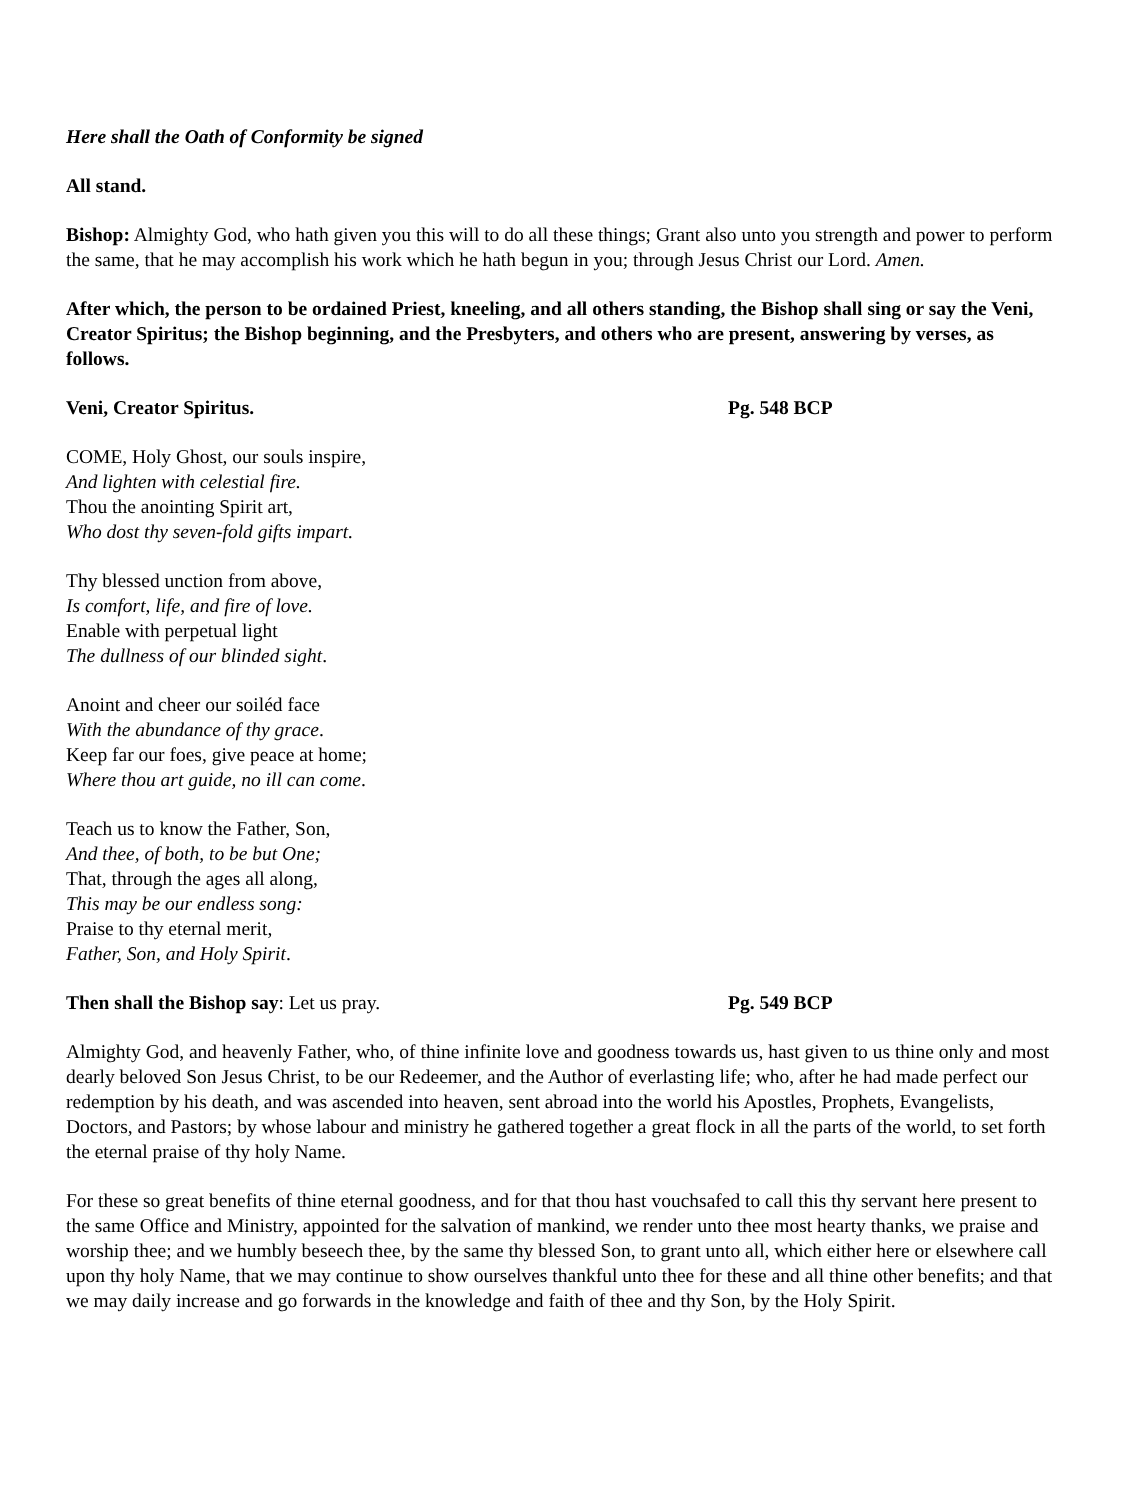Here shall the Oath of Conformity be signed
All stand.
Bishop: Almighty God, who hath given you this will to do all these things; Grant also unto you strength and power to perform the same, that he may accomplish his work which he hath begun in you; through Jesus Christ our Lord. Amen.
After which, the person to be ordained Priest, kneeling, and all others standing, the Bishop shall sing or say the Veni, Creator Spiritus; the Bishop beginning, and the Presbyters, and others who are present, answering by verses, as follows.
Veni, Creator Spiritus. Pg. 548 BCP
COME, Holy Ghost, our souls inspire,
And lighten with celestial fire.
Thou the anointing Spirit art,
Who dost thy seven-fold gifts impart.
Thy blessed unction from above,
Is comfort, life, and fire of love.
Enable with perpetual light
The dullness of our blinded sight.
Anoint and cheer our soiléd face
With the abundance of thy grace.
Keep far our foes, give peace at home;
Where thou art guide, no ill can come.
Teach us to know the Father, Son,
And thee, of both, to be but One;
That, through the ages all along,
This may be our endless song:
Praise to thy eternal merit,
Father, Son, and Holy Spirit.
Then shall the Bishop say: Let us pray. Pg. 549 BCP
Almighty God, and heavenly Father, who, of thine infinite love and goodness towards us, hast given to us thine only and most dearly beloved Son Jesus Christ, to be our Redeemer, and the Author of everlasting life; who, after he had made perfect our redemption by his death, and was ascended into heaven, sent abroad into the world his Apostles, Prophets, Evangelists, Doctors, and Pastors; by whose labour and ministry he gathered together a great flock in all the parts of the world, to set forth the eternal praise of thy holy Name.
For these so great benefits of thine eternal goodness, and for that thou hast vouchsafed to call this thy servant here present to the same Office and Ministry, appointed for the salvation of mankind, we render unto thee most hearty thanks, we praise and worship thee; and we humbly beseech thee, by the same thy blessed Son, to grant unto all, which either here or elsewhere call upon thy holy Name, that we may continue to show ourselves thankful unto thee for these and all thine other benefits; and that we may daily increase and go forwards in the knowledge and faith of thee and thy Son, by the Holy Spirit.